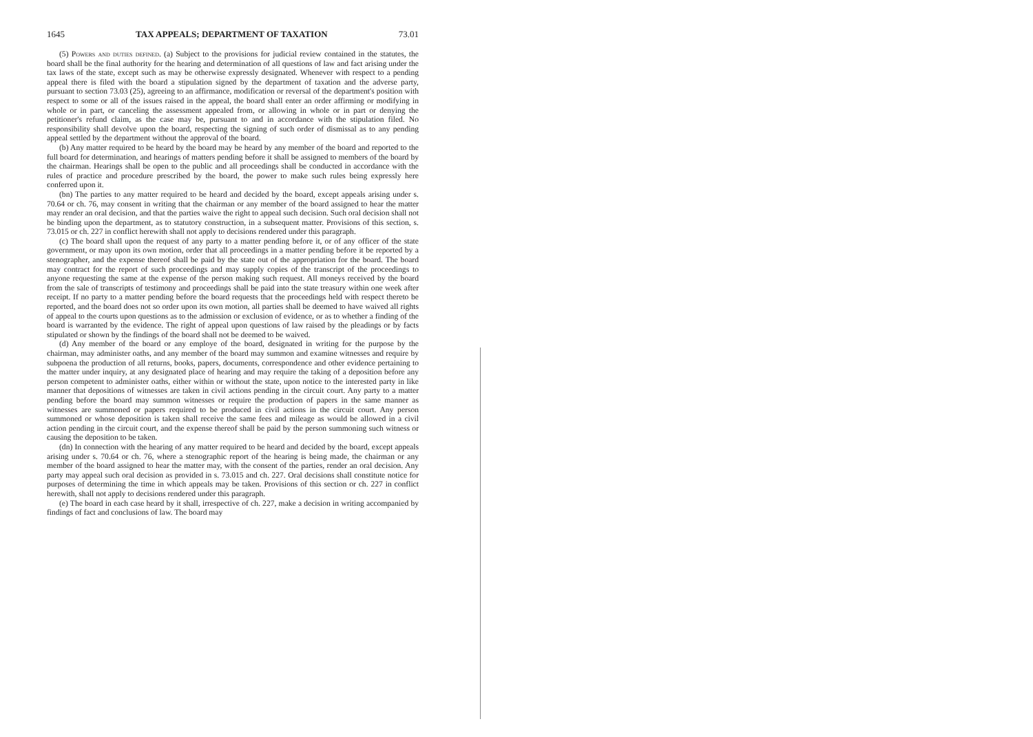1645 TAX APPEALS; DEPARTMENT OF TAXATION 73.01
(5) Powers and duties defined. (a) Subject to the provisions for judicial review contained in the statutes, the board shall be the final authority for the hearing and determination of all questions of law and fact arising under the tax laws of the state, except such as may be otherwise expressly designated. Whenever with respect to a pending appeal there is filed with the board a stipulation signed by the department of taxation and the adverse party, pursuant to section 73.03 (25), agreeing to an affirmance, modification or reversal of the department's position with respect to some or all of the issues raised in the appeal, the board shall enter an order affirming or modifying in whole or in part, or canceling the assessment appealed from, or allowing in whole or in part or denying the petitioner's refund claim, as the case may be, pursuant to and in accordance with the stipulation filed. No responsibility shall devolve upon the board, respecting the signing of such order of dismissal as to any pending appeal settled by the department without the approval of the board.
(b) Any matter required to be heard by the board may be heard by any member of the board and reported to the full board for determination, and hearings of matters pending before it shall be assigned to members of the board by the chairman. Hearings shall be open to the public and all proceedings shall be conducted in accordance with the rules of practice and procedure prescribed by the board, the power to make such rules being expressly here conferred upon it.
(bn) The parties to any matter required to be heard and decided by the board, except appeals arising under s. 70.64 or ch. 76, may consent in writing that the chairman or any member of the board assigned to hear the matter may render an oral decision, and that the parties waive the right to appeal such decision. Such oral decision shall not be binding upon the department, as to statutory construction, in a subsequent matter. Provisions of this section, s. 73.015 or ch. 227 in conflict herewith shall not apply to decisions rendered under this paragraph.
(c) The board shall upon the request of any party to a matter pending before it, or of any officer of the state government, or may upon its own motion, order that all proceedings in a matter pending before it be reported by a stenographer, and the expense thereof shall be paid by the state out of the appropriation for the board. The board may contract for the report of such proceedings and may supply copies of the transcript of the proceedings to anyone requesting the same at the expense of the person making such request. All moneys received by the board from the sale of transcripts of testimony and proceedings shall be paid into the state treasury within one week after receipt. If no party to a matter pending before the board requests that the proceedings held with respect thereto be reported, and the board does not so order upon its own motion, all parties shall be deemed to have waived all rights of appeal to the courts upon questions as to the admission or exclusion of evidence, or as to whether a finding of the board is warranted by the evidence. The right of appeal upon questions of law raised by the pleadings or by facts stipulated or shown by the findings of the board shall not be deemed to be waived.
(d) Any member of the board or any employe of the board, designated in writing for the purpose by the chairman, may administer oaths, and any member of the board may summon and examine witnesses and require by subpoena the production of all returns, books, papers, documents, correspondence and other evidence pertaining to the matter under inquiry, at any designated place of hearing and may require the taking of a deposition before any person competent to administer oaths, either within or without the state, upon notice to the interested party in like manner that depositions of witnesses are taken in civil actions pending in the circuit court. Any party to a matter pending before the board may summon witnesses or require the production of papers in the same manner as witnesses are summoned or papers required to be produced in civil actions in the circuit court. Any person summoned or whose deposition is taken shall receive the same fees and mileage as would be allowed in a civil action pending in the circuit court, and the expense thereof shall be paid by the person summoning such witness or causing the deposition to be taken.
(dn) In connection with the hearing of any matter required to be heard and decided by the board, except appeals arising under s. 70.64 or ch. 76, where a stenographic report of the hearing is being made, the chairman or any member of the board assigned to hear the matter may, with the consent of the parties, render an oral decision. Any party may appeal such oral decision as provided in s. 73.015 and ch. 227. Oral decisions shall constitute notice for purposes of determining the time in which appeals may be taken. Provisions of this section or ch. 227 in conflict herewith, shall not apply to decisions rendered under this paragraph.
(e) The board in each case heard by it shall, irrespective of ch. 227, make a decision in writing accompanied by findings of fact and conclusions of law. The board may